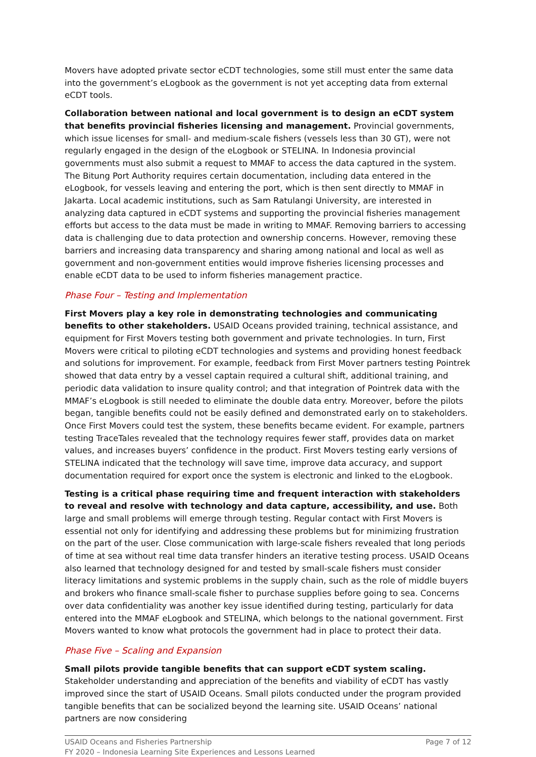Movers have adopted private sector eCDT technologies, some still must enter the same data into the government’s eLogbook as the government is not yet accepting data from external eCDT tools.
Collaboration between national and local government is to design an eCDT system that benefits provincial fisheries licensing and management. Provincial governments, which issue licenses for small- and medium-scale fishers (vessels less than 30 GT), were not regularly engaged in the design of the eLogbook or STELINA. In Indonesia provincial governments must also submit a request to MMAF to access the data captured in the system. The Bitung Port Authority requires certain documentation, including data entered in the eLogbook, for vessels leaving and entering the port, which is then sent directly to MMAF in Jakarta. Local academic institutions, such as Sam Ratulangi University, are interested in analyzing data captured in eCDT systems and supporting the provincial fisheries management efforts but access to the data must be made in writing to MMAF. Removing barriers to accessing data is challenging due to data protection and ownership concerns. However, removing these barriers and increasing data transparency and sharing among national and local as well as government and non-government entities would improve fisheries licensing processes and enable eCDT data to be used to inform fisheries management practice.
Phase Four – Testing and Implementation
First Movers play a key role in demonstrating technologies and communicating benefits to other stakeholders. USAID Oceans provided training, technical assistance, and equipment for First Movers testing both government and private technologies. In turn, First Movers were critical to piloting eCDT technologies and systems and providing honest feedback and solutions for improvement. For example, feedback from First Mover partners testing Pointrek showed that data entry by a vessel captain required a cultural shift, additional training, and periodic data validation to insure quality control; and that integration of Pointrek data with the MMAF’s eLogbook is still needed to eliminate the double data entry. Moreover, before the pilots began, tangible benefits could not be easily defined and demonstrated early on to stakeholders. Once First Movers could test the system, these benefits became evident. For example, partners testing TraceTales revealed that the technology requires fewer staff, provides data on market values, and increases buyers’ confidence in the product. First Movers testing early versions of STELINA indicated that the technology will save time, improve data accuracy, and support documentation required for export once the system is electronic and linked to the eLogbook.
Testing is a critical phase requiring time and frequent interaction with stakeholders to reveal and resolve with technology and data capture, accessibility, and use. Both large and small problems will emerge through testing. Regular contact with First Movers is essential not only for identifying and addressing these problems but for minimizing frustration on the part of the user. Close communication with large-scale fishers revealed that long periods of time at sea without real time data transfer hinders an iterative testing process. USAID Oceans also learned that technology designed for and tested by small-scale fishers must consider literacy limitations and systemic problems in the supply chain, such as the role of middle buyers and brokers who finance small-scale fisher to purchase supplies before going to sea. Concerns over data confidentiality was another key issue identified during testing, particularly for data entered into the MMAF eLogbook and STELINA, which belongs to the national government. First Movers wanted to know what protocols the government had in place to protect their data.
Phase Five – Scaling and Expansion
Small pilots provide tangible benefits that can support eCDT system scaling. Stakeholder understanding and appreciation of the benefits and viability of eCDT has vastly improved since the start of USAID Oceans. Small pilots conducted under the program provided tangible benefits that can be socialized beyond the learning site. USAID Oceans’ national partners are now considering
Page 7 of 12 USAID Oceans and Fisheries Partnership
FY 2020 – Indonesia Learning Site Experiences and Lessons Learned